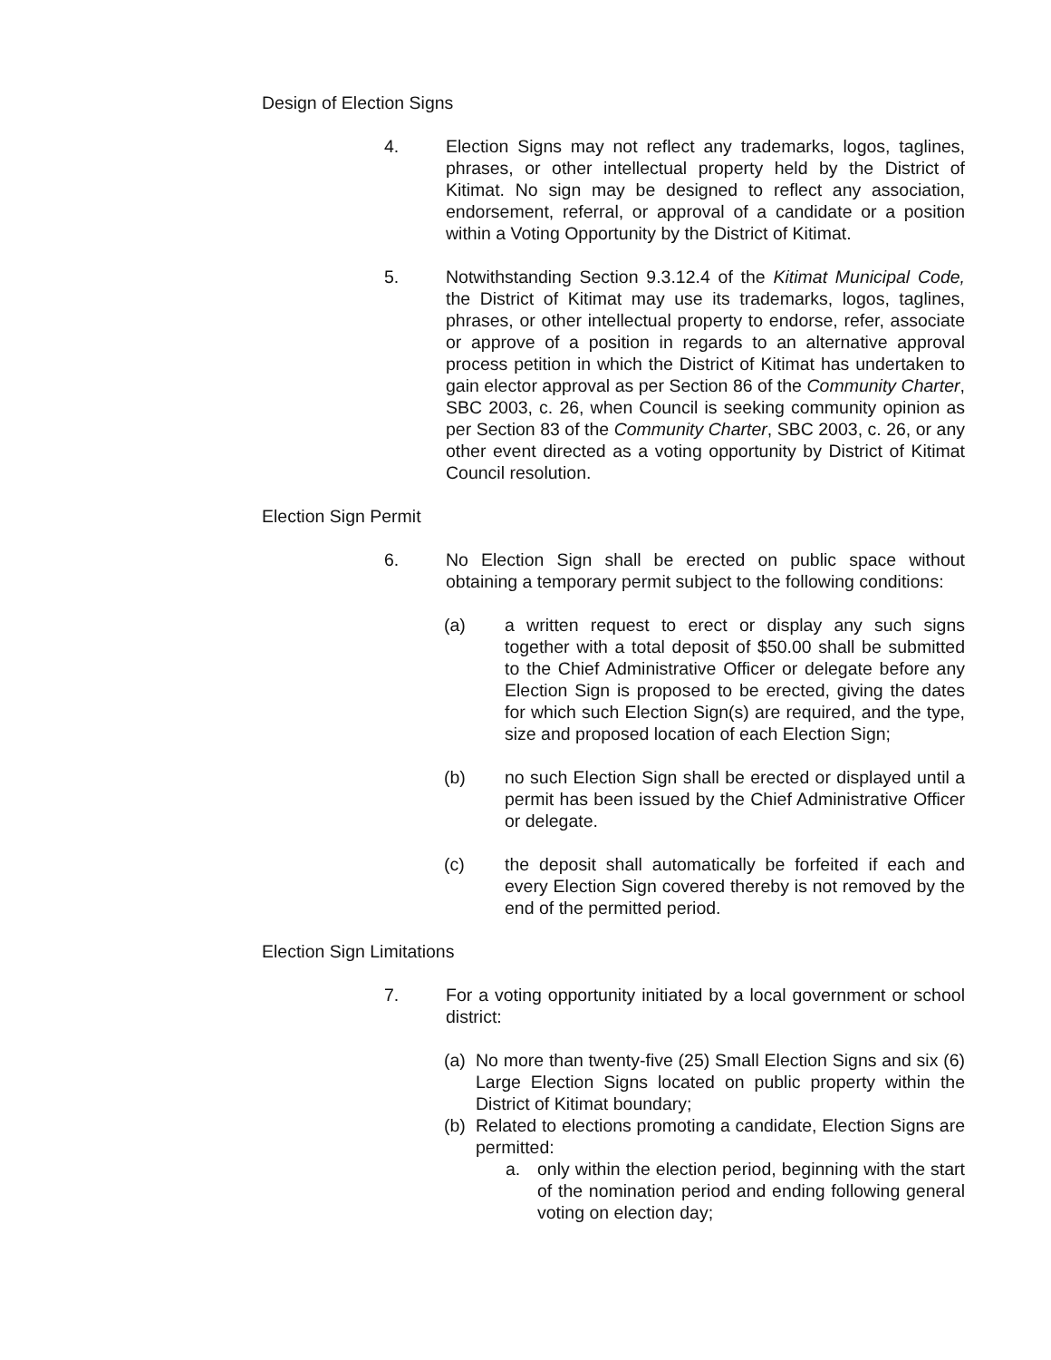Design of Election Signs
4. Election Signs may not reflect any trademarks, logos, taglines, phrases, or other intellectual property held by the District of Kitimat. No sign may be designed to reflect any association, endorsement, referral, or approval of a candidate or a position within a Voting Opportunity by the District of Kitimat.
5. Notwithstanding Section 9.3.12.4 of the Kitimat Municipal Code, the District of Kitimat may use its trademarks, logos, taglines, phrases, or other intellectual property to endorse, refer, associate or approve of a position in regards to an alternative approval process petition in which the District of Kitimat has undertaken to gain elector approval as per Section 86 of the Community Charter, SBC 2003, c. 26, when Council is seeking community opinion as per Section 83 of the Community Charter, SBC 2003, c. 26, or any other event directed as a voting opportunity by District of Kitimat Council resolution.
Election Sign Permit
6. No Election Sign shall be erected on public space without obtaining a temporary permit subject to the following conditions:
(a) a written request to erect or display any such signs together with a total deposit of $50.00 shall be submitted to the Chief Administrative Officer or delegate before any Election Sign is proposed to be erected, giving the dates for which such Election Sign(s) are required, and the type, size and proposed location of each Election Sign;
(b) no such Election Sign shall be erected or displayed until a permit has been issued by the Chief Administrative Officer or delegate.
(c) the deposit shall automatically be forfeited if each and every Election Sign covered thereby is not removed by the end of the permitted period.
Election Sign Limitations
7. For a voting opportunity initiated by a local government or school district:
(a) No more than twenty-five (25) Small Election Signs and six (6) Large Election Signs located on public property within the District of Kitimat boundary;
(b) Related to elections promoting a candidate, Election Signs are permitted:
a. only within the election period, beginning with the start of the nomination period and ending following general voting on election day;